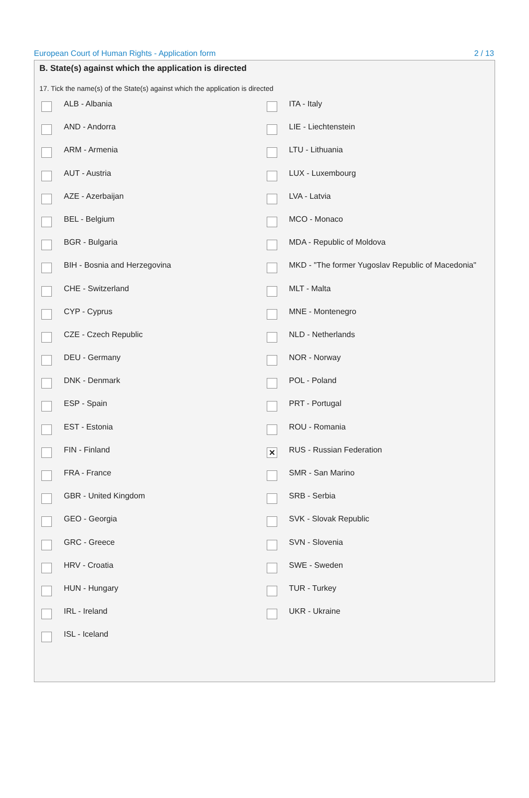European Court of Human Rights - Application form 2 / 13
B. State(s) against which the application is directed
17. Tick the name(s) of the State(s) against which the application is directed
ALB - Albania
AND - Andorra
ARM - Armenia
AUT - Austria
AZE - Azerbaijan
BEL - Belgium
BGR - Bulgaria
BIH - Bosnia and Herzegovina
CHE - Switzerland
CYP - Cyprus
CZE - Czech Republic
DEU - Germany
DNK - Denmark
ESP - Spain
EST - Estonia
FIN - Finland
FRA - France
GBR - United Kingdom
GEO - Georgia
GRC - Greece
HRV - Croatia
HUN - Hungary
IRL - Ireland
ISL - Iceland
ITA - Italy
LIE - Liechtenstein
LTU - Lithuania
LUX - Luxembourg
LVA - Latvia
MCO - Monaco
MDA - Republic of Moldova
MKD - "The former Yugoslav Republic of Macedonia"
MLT - Malta
MNE - Montenegro
NLD - Netherlands
NOR - Norway
POL - Poland
PRT - Portugal
ROU - Romania
✕ RUS - Russian Federation
SMR - San Marino
SRB - Serbia
SVK - Slovak Republic
SVN - Slovenia
SWE - Sweden
TUR - Turkey
UKR - Ukraine